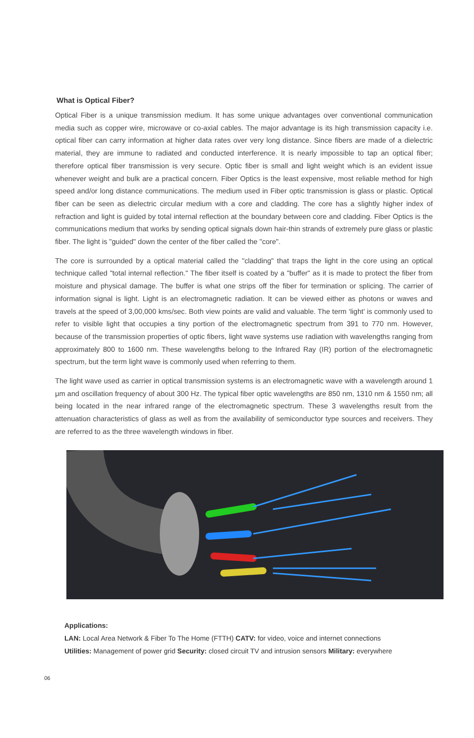What is Optical Fiber?
Optical Fiber is a unique transmission medium. It has some unique advantages over conventional communication media such as copper wire, microwave or co-axial cables. The major advantage is its high transmission capacity i.e. optical fiber can carry information at higher data rates over very long distance. Since fibers are made of a dielectric material, they are immune to radiated and conducted interference. It is nearly impossible to tap an optical fiber; therefore optical fiber transmission is very secure. Optic fiber is small and light weight which is an evident issue whenever weight and bulk are a practical concern. Fiber Optics is the least expensive, most reliable method for high speed and/or long distance communications. The medium used in Fiber optic transmission is glass or plastic. Optical fiber can be seen as dielectric circular medium with a core and cladding. The core has a slightly higher index of refraction and light is guided by total internal reflection at the boundary between core and cladding. Fiber Optics is the communications medium that works by sending optical signals down hair-thin strands of extremely pure glass or plastic fiber. The light is "guided" down the center of the fiber called the "core".
The core is surrounded by a optical material called the "cladding" that traps the light in the core using an optical technique called "total internal reflection." The fiber itself is coated by a "buffer" as it is made to protect the fiber from moisture and physical damage. The buffer is what one strips off the fiber for termination or splicing. The carrier of information signal is light. Light is an electromagnetic radiation. It can be viewed either as photons or waves and travels at the speed of 3,00,000 kms/sec. Both view points are valid and valuable. The term ‘light’ is commonly used to refer to visible light that occupies a tiny portion of the electromagnetic spectrum from 391 to 770 nm. However, because of the transmission properties of optic fibers, light wave systems use radiation with wavelengths ranging from approximately 800 to 1600 nm. These wavelengths belong to the Infrared Ray (IR) portion of the electromagnetic spectrum, but the term light wave is commonly used when referring to them.
The light wave used as carrier in optical transmission systems is an electromagnetic wave with a wavelength around 1 μm and oscillation frequency of about 300 Hz. The typical fiber optic wavelengths are 850 nm, 1310 nm & 1550 nm; all being located in the near infrared range of the electromagnetic spectrum. These 3 wavelengths result from the attenuation characteristics of glass as well as from the availability of semiconductor type sources and receivers. They are referred to as the three wavelength windows in fiber.
Applications:
LAN: Local Area Network & Fiber To The Home (FTTH) CATV: for video, voice and internet connections
Utilities: Management of power grid Security: closed circuit TV and intrusion sensors Military: everywhere
06